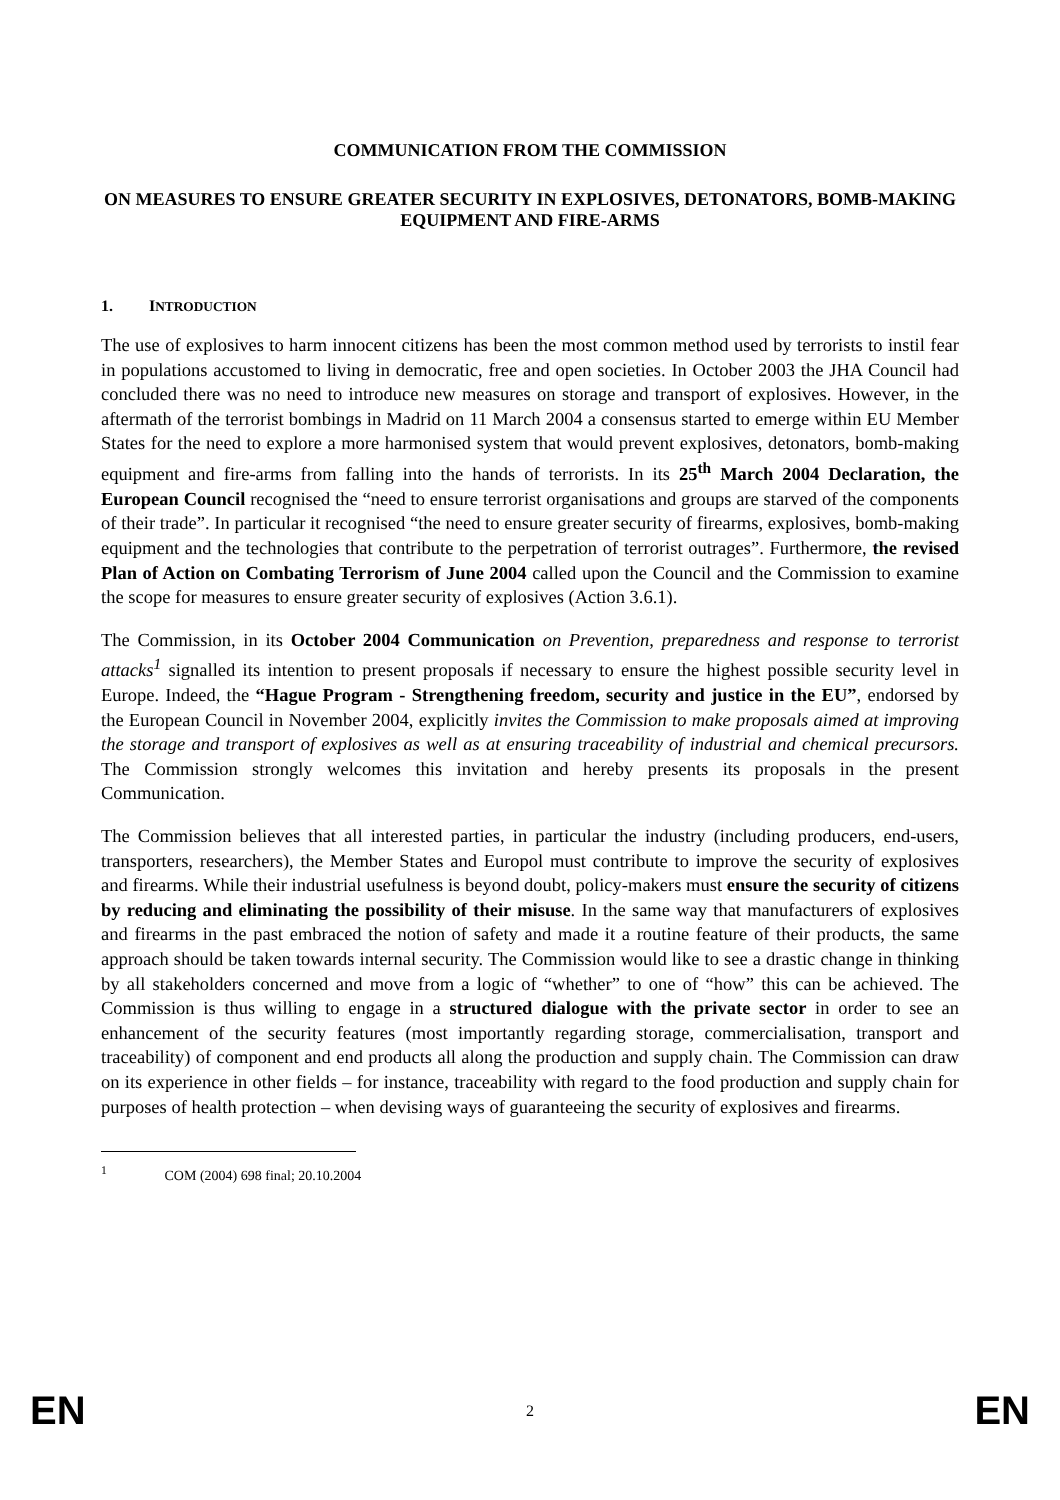COMMUNICATION FROM THE COMMISSION
ON MEASURES TO ENSURE GREATER SECURITY IN EXPLOSIVES, DETONATORS, BOMB-MAKING EQUIPMENT AND FIRE-ARMS
1. INTRODUCTION
The use of explosives to harm innocent citizens has been the most common method used by terrorists to instil fear in populations accustomed to living in democratic, free and open societies. In October 2003 the JHA Council had concluded there was no need to introduce new measures on storage and transport of explosives. However, in the aftermath of the terrorist bombings in Madrid on 11 March 2004 a consensus started to emerge within EU Member States for the need to explore a more harmonised system that would prevent explosives, detonators, bomb-making equipment and fire-arms from falling into the hands of terrorists. In its 25<sup>th</sup> March 2004 Declaration, the European Council recognised the “need to ensure terrorist organisations and groups are starved of the components of their trade”. In particular it recognised “the need to ensure greater security of firearms, explosives, bomb-making equipment and the technologies that contribute to the perpetration of terrorist outrages”. Furthermore, the revised Plan of Action on Combating Terrorism of June 2004 called upon the Council and the Commission to examine the scope for measures to ensure greater security of explosives (Action 3.6.1).
The Commission, in its October 2004 Communication on Prevention, preparedness and response to terrorist attacks<sup>1</sup> signalled its intention to present proposals if necessary to ensure the highest possible security level in Europe. Indeed, the “Hague Program - Strengthening freedom, security and justice in the EU”, endorsed by the European Council in November 2004, explicitly invites the Commission to make proposals aimed at improving the storage and transport of explosives as well as at ensuring traceability of industrial and chemical precursors. The Commission strongly welcomes this invitation and hereby presents its proposals in the present Communication.
The Commission believes that all interested parties, in particular the industry (including producers, end-users, transporters, researchers), the Member States and Europol must contribute to improve the security of explosives and firearms. While their industrial usefulness is beyond doubt, policy-makers must ensure the security of citizens by reducing and eliminating the possibility of their misuse. In the same way that manufacturers of explosives and firearms in the past embraced the notion of safety and made it a routine feature of their products, the same approach should be taken towards internal security. The Commission would like to see a drastic change in thinking by all stakeholders concerned and move from a logic of “whether” to one of “how” this can be achieved. The Commission is thus willing to engage in a structured dialogue with the private sector in order to see an enhancement of the security features (most importantly regarding storage, commercialisation, transport and traceability) of component and end products all along the production and supply chain. The Commission can draw on its experience in other fields – for instance, traceability with regard to the food production and supply chain for purposes of health protection – when devising ways of guaranteeing the security of explosives and firearms.
<sup>1</sup> COM (2004) 698 final; 20.10.2004
EN 2 EN